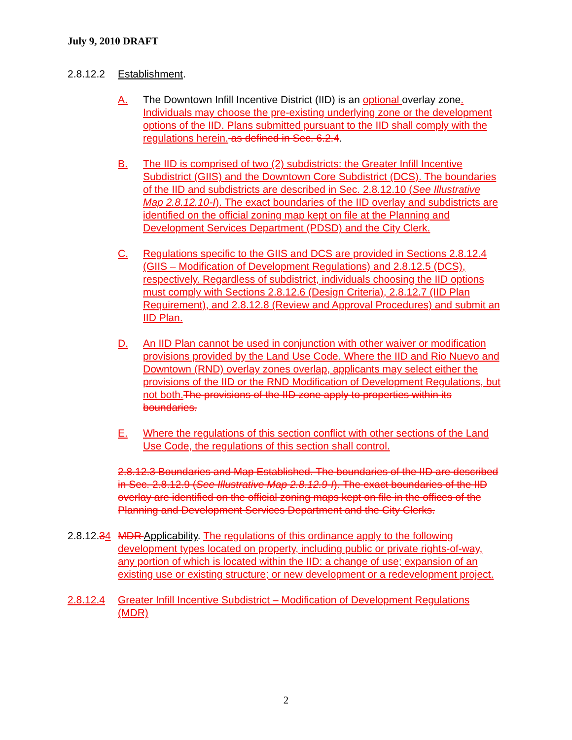July 9, 2010 DRAFT
2.8.12.2 Establishment.
A. The Downtown Infill Incentive District (IID) is an optional overlay zone. Individuals may choose the pre-existing underlying zone or the development options of the IID. Plans submitted pursuant to the IID shall comply with the regulations herein. as defined in Sec. 6.2.4.
B. The IID is comprised of two (2) subdistricts: the Greater Infill Incentive Subdistrict (GIIS) and the Downtown Core Subdistrict (DCS). The boundaries of the IID and subdistricts are described in Sec. 2.8.12.10 (See Illustrative Map 2.8.12.10-I). The exact boundaries of the IID overlay and subdistricts are identified on the official zoning map kept on file at the Planning and Development Services Department (PDSD) and the City Clerk.
C. Regulations specific to the GIIS and DCS are provided in Sections 2.8.12.4 (GIIS – Modification of Development Regulations) and 2.8.12.5 (DCS), respectively. Regardless of subdistrict, individuals choosing the IID options must comply with Sections 2.8.12.6 (Design Criteria), 2.8.12.7 (IID Plan Requirement), and 2.8.12.8 (Review and Approval Procedures) and submit an IID Plan.
D. An IID Plan cannot be used in conjunction with other waiver or modification provisions provided by the Land Use Code. Where the IID and Rio Nuevo and Downtown (RND) overlay zones overlap, applicants may select either the provisions of the IID or the RND Modification of Development Regulations, but not both. The provisions of the IID zone apply to properties within its boundaries.
E. Where the regulations of this section conflict with other sections of the Land Use Code, the regulations of this section shall control.
2.8.12.3 Boundaries and Map Established. The boundaries of the IID are described in Sec. 2.8.12.9 (See Illustrative Map 2.8.12.9-I). The exact boundaries of the IID overlay are identified on the official zoning maps kept on file in the offices of the Planning and Development Services Department and the City Clerks.
2.8.12.34
MDR Applicability. The regulations of this ordinance apply to the following development types located on property, including public or private rights-of-way, any portion of which is located within the IID: a change of use; expansion of an existing use or existing structure; or new development or a redevelopment project.
2.8.12.4 Greater Infill Incentive Subdistrict – Modification of Development Regulations (MDR)
2